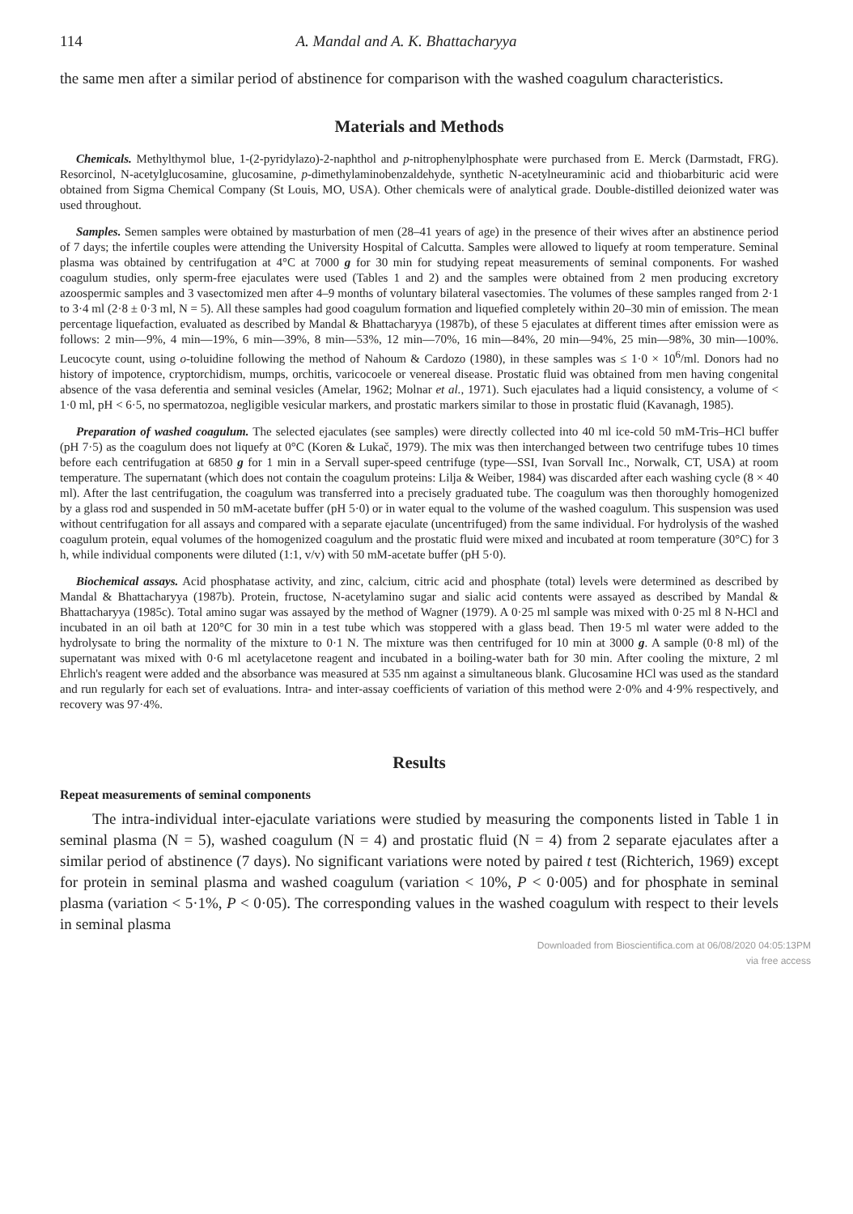114 A. Mandal and A. K. Bhattacharyya
the same men after a similar period of abstinence for comparison with the washed coagulum characteristics.
Materials and Methods
Chemicals. Methylthymol blue, 1-(2-pyridylazo)-2-naphthol and p-nitrophenylphosphate were purchased from E. Merck (Darmstadt, FRG). Resorcinol, N-acetylglucosamine, glucosamine, p-dimethylaminobenzaldehyde, synthetic N-acetylneuraminic acid and thiobarbituric acid were obtained from Sigma Chemical Company (St Louis, MO, USA). Other chemicals were of analytical grade. Double-distilled deionized water was used throughout.
Samples. Semen samples were obtained by masturbation of men (28–41 years of age) in the presence of their wives after an abstinence period of 7 days; the infertile couples were attending the University Hospital of Calcutta. Samples were allowed to liquefy at room temperature. Seminal plasma was obtained by centrifugation at 4°C at 7000 g for 30 min for studying repeat measurements of seminal components. For washed coagulum studies, only sperm-free ejaculates were used (Tables 1 and 2) and the samples were obtained from 2 men producing excretory azoospermic samples and 3 vasectomized men after 4–9 months of voluntary bilateral vasectomies. The volumes of these samples ranged from 2·1 to 3·4 ml (2·8 ± 0·3 ml, N = 5). All these samples had good coagulum formation and liquefied completely within 20–30 min of emission. The mean percentage liquefaction, evaluated as described by Mandal & Bhattacharyya (1987b), of these 5 ejaculates at different times after emission were as follows: 2 min—9%, 4 min—19%, 6 min—39%, 8 min—53%, 12 min—70%, 16 min—84%, 20 min—94%, 25 min—98%, 30 min—100%. Leucocyte count, using o-toluidine following the method of Nahoum & Cardozo (1980), in these samples was ≤ 1·0 × 10<sup>6</sup>/ml. Donors had no history of impotence, cryptorchidism, mumps, orchitis, varicocoele or venereal disease. Prostatic fluid was obtained from men having congenital absence of the vasa deferentia and seminal vesicles (Amelar, 1962; Molnar et al., 1971). Such ejaculates had a liquid consistency, a volume of < 1·0 ml, pH < 6·5, no spermatozoa, negligible vesicular markers, and prostatic markers similar to those in prostatic fluid (Kavanagh, 1985).
Preparation of washed coagulum. The selected ejaculates (see samples) were directly collected into 40 ml ice-cold 50 mM-Tris–HCl buffer (pH 7·5) as the coagulum does not liquefy at 0°C (Koren & Lukač, 1979). The mix was then interchanged between two centrifuge tubes 10 times before each centrifugation at 6850 g for 1 min in a Servall super-speed centrifuge (type—SSI, Ivan Sorvall Inc., Norwalk, CT, USA) at room temperature. The supernatant (which does not contain the coagulum proteins: Lilja & Weiber, 1984) was discarded after each washing cycle (8 × 40 ml). After the last centrifugation, the coagulum was transferred into a precisely graduated tube. The coagulum was then thoroughly homogenized by a glass rod and suspended in 50 mM-acetate buffer (pH 5·0) or in water equal to the volume of the washed coagulum. This suspension was used without centrifugation for all assays and compared with a separate ejaculate (uncentrifuged) from the same individual. For hydrolysis of the washed coagulum protein, equal volumes of the homogenized coagulum and the prostatic fluid were mixed and incubated at room temperature (30°C) for 3 h, while individual components were diluted (1:1, v/v) with 50 mM-acetate buffer (pH 5·0).
Biochemical assays. Acid phosphatase activity, and zinc, calcium, citric acid and phosphate (total) levels were determined as described by Mandal & Bhattacharyya (1987b). Protein, fructose, N-acetylamino sugar and sialic acid contents were assayed as described by Mandal & Bhattacharyya (1985c). Total amino sugar was assayed by the method of Wagner (1979). A 0·25 ml sample was mixed with 0·25 ml 8 N-HCl and incubated in an oil bath at 120°C for 30 min in a test tube which was stoppered with a glass bead. Then 19·5 ml water were added to the hydrolysate to bring the normality of the mixture to 0·1 N. The mixture was then centrifuged for 10 min at 3000 g. A sample (0·8 ml) of the supernatant was mixed with 0·6 ml acetylacetone reagent and incubated in a boiling-water bath for 30 min. After cooling the mixture, 2 ml Ehrlich's reagent were added and the absorbance was measured at 535 nm against a simultaneous blank. Glucosamine HCl was used as the standard and run regularly for each set of evaluations. Intra- and inter-assay coefficients of variation of this method were 2·0% and 4·9% respectively, and recovery was 97·4%.
Results
Repeat measurements of seminal components
The intra-individual inter-ejaculate variations were studied by measuring the components listed in Table 1 in seminal plasma (N = 5), washed coagulum (N = 4) and prostatic fluid (N = 4) from 2 separate ejaculates after a similar period of abstinence (7 days). No significant variations were noted by paired t test (Richterich, 1969) except for protein in seminal plasma and washed coagulum (variation < 10%, P < 0·005) and for phosphate in seminal plasma (variation < 5·1%, P < 0·05). The corresponding values in the washed coagulum with respect to their levels in seminal plasma
Downloaded from Bioscientifica.com at 06/08/2020 04:05:13PM
via free access